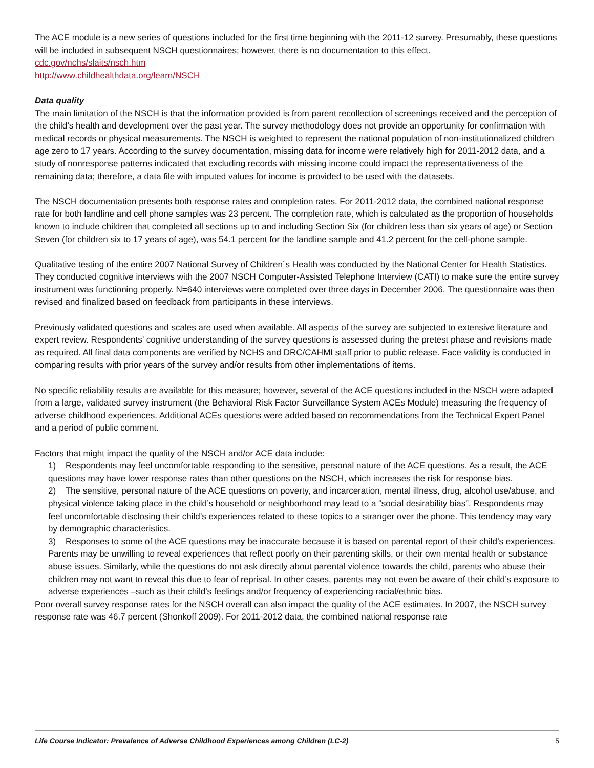The ACE module is a new series of questions included for the first time beginning with the 2011-12 survey. Presumably, these questions will be included in subsequent NSCH questionnaires; however, there is no documentation to this effect.
cdc.gov/nchs/slaits/nsch.htm
http://www.childhealthdata.org/learn/NSCH
Data quality
The main limitation of the NSCH is that the information provided is from parent recollection of screenings received and the perception of the child’s health and development over the past year. The survey methodology does not provide an opportunity for confirmation with medical records or physical measurements. The NSCH is weighted to represent the national population of non-institutionalized children age zero to 17 years. According to the survey documentation, missing data for income were relatively high for 2011-2012 data, and a study of nonresponse patterns indicated that excluding records with missing income could impact the representativeness of the remaining data; therefore, a data file with imputed values for income is provided to be used with the datasets.
The NSCH documentation presents both response rates and completion rates. For 2011-2012 data, the combined national response rate for both landline and cell phone samples was 23 percent. The completion rate, which is calculated as the proportion of households known to include children that completed all sections up to and including Section Six (for children less than six years of age) or Section Seven (for children six to 17 years of age), was 54.1 percent for the landline sample and 41.2 percent for the cell-phone sample.
Qualitative testing of the entire 2007 National Survey of Children´s Health was conducted by the National Center for Health Statistics. They conducted cognitive interviews with the 2007 NSCH Computer-Assisted Telephone Interview (CATI) to make sure the entire survey instrument was functioning properly. N=640 interviews were completed over three days in December 2006. The questionnaire was then revised and finalized based on feedback from participants in these interviews.
Previously validated questions and scales are used when available. All aspects of the survey are subjected to extensive literature and expert review. Respondents’ cognitive understanding of the survey questions is assessed during the pretest phase and revisions made as required. All final data components are verified by NCHS and DRC/CAHMI staff prior to public release. Face validity is conducted in comparing results with prior years of the survey and/or results from other implementations of items.
No specific reliability results are available for this measure; however, several of the ACE questions included in the NSCH were adapted from a large, validated survey instrument (the Behavioral Risk Factor Surveillance System ACEs Module) measuring the frequency of adverse childhood experiences. Additional ACEs questions were added based on recommendations from the Technical Expert Panel and a period of public comment.
Factors that might impact the quality of the NSCH and/or ACE data include:
1) Respondents may feel uncomfortable responding to the sensitive, personal nature of the ACE questions. As a result, the ACE questions may have lower response rates than other questions on the NSCH, which increases the risk for response bias.
2) The sensitive, personal nature of the ACE questions on poverty, and incarceration, mental illness, drug, alcohol use/abuse, and physical violence taking place in the child’s household or neighborhood may lead to a “social desirability bias”. Respondents may feel uncomfortable disclosing their child’s experiences related to these topics to a stranger over the phone. This tendency may vary by demographic characteristics.
3) Responses to some of the ACE questions may be inaccurate because it is based on parental report of their child’s experiences. Parents may be unwilling to reveal experiences that reflect poorly on their parenting skills, or their own mental health or substance abuse issues. Similarly, while the questions do not ask directly about parental violence towards the child, parents who abuse their children may not want to reveal this due to fear of reprisal. In other cases, parents may not even be aware of their child’s exposure to adverse experiences –such as their child’s feelings and/or frequency of experiencing racial/ethnic bias.
Poor overall survey response rates for the NSCH overall can also impact the quality of the ACE estimates. In 2007, the NSCH survey response rate was 46.7 percent (Shonkoff 2009). For 2011-2012 data, the combined national response rate
Life Course Indicator: Prevalence of Adverse Childhood Experiences among Children (LC-2) 5